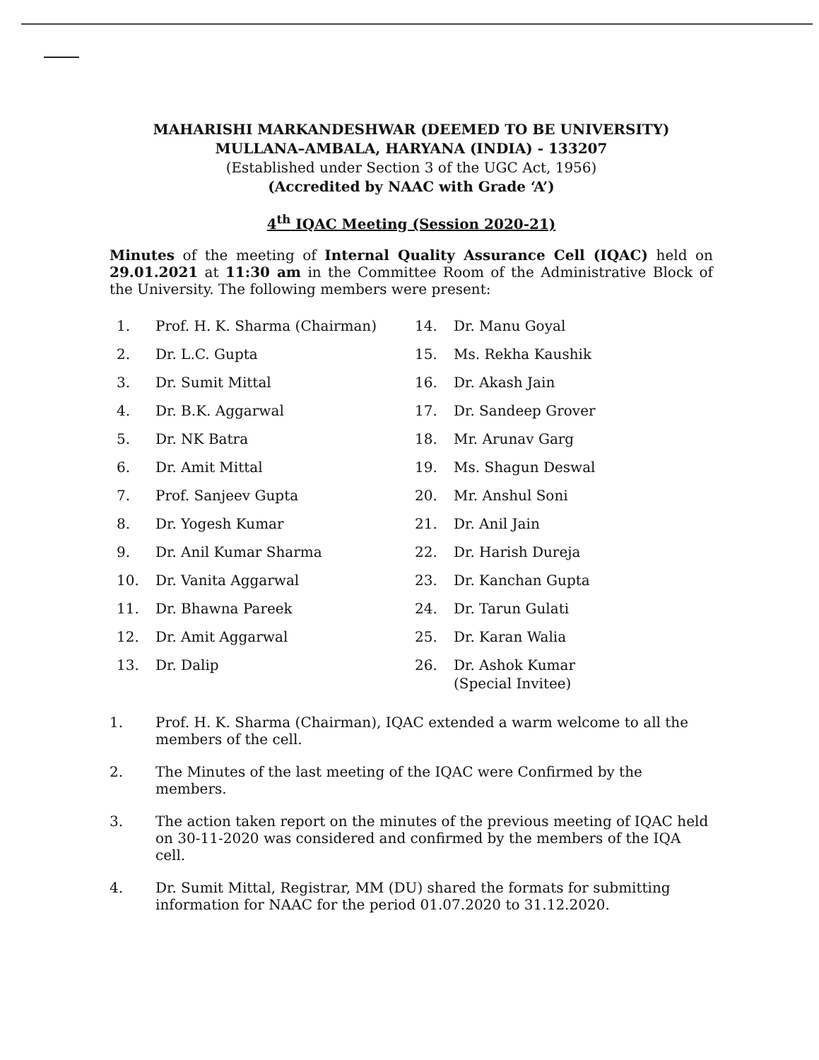MAHARISHI MARKANDESHWAR (DEEMED TO BE UNIVERSITY)
MULLANA–AMBALA, HARYANA (INDIA) - 133207
(Established under Section 3 of the UGC Act, 1956)
(Accredited by NAAC with Grade ‘A’)
4<sup>th</sup> IQAC Meeting (Session 2020-21)
Minutes of the meeting of Internal Quality Assurance Cell (IQAC) held on 29.01.2021 at 11:30 am in the Committee Room of the Administrative Block of the University. The following members were present:
1. Prof. H. K. Sharma (Chairman)
2. Dr. L.C. Gupta
3. Dr. Sumit Mittal
4. Dr. B.K. Aggarwal
5. Dr. NK Batra
6. Dr. Amit Mittal
7. Prof. Sanjeev Gupta
8. Dr. Yogesh Kumar
9. Dr. Anil Kumar Sharma
10. Dr. Vanita Aggarwal
11. Dr. Bhawna Pareek
12. Dr. Amit Aggarwal
13. Dr. Dalip
14. Dr. Manu Goyal
15. Ms. Rekha Kaushik
16. Dr. Akash Jain
17. Dr. Sandeep Grover
18. Mr. Arunav Garg
19. Ms. Shagun Deswal
20. Mr. Anshul Soni
21. Dr. Anil Jain
22. Dr. Harish Dureja
23. Dr. Kanchan Gupta
24. Dr. Tarun Gulati
25. Dr. Karan Walia
26. Dr. Ashok Kumar
(Special Invitee)
1. Prof. H. K. Sharma (Chairman), IQAC extended a warm welcome to all the members of the cell.
2. The Minutes of the last meeting of the IQAC were Confirmed by the members.
3. The action taken report on the minutes of the previous meeting of IQAC held on 30-11-2020 was considered and confirmed by the members of the IQA cell.
4. Dr. Sumit Mittal, Registrar, MM (DU) shared the formats for submitting information for NAAC for the period 01.07.2020 to 31.12.2020.